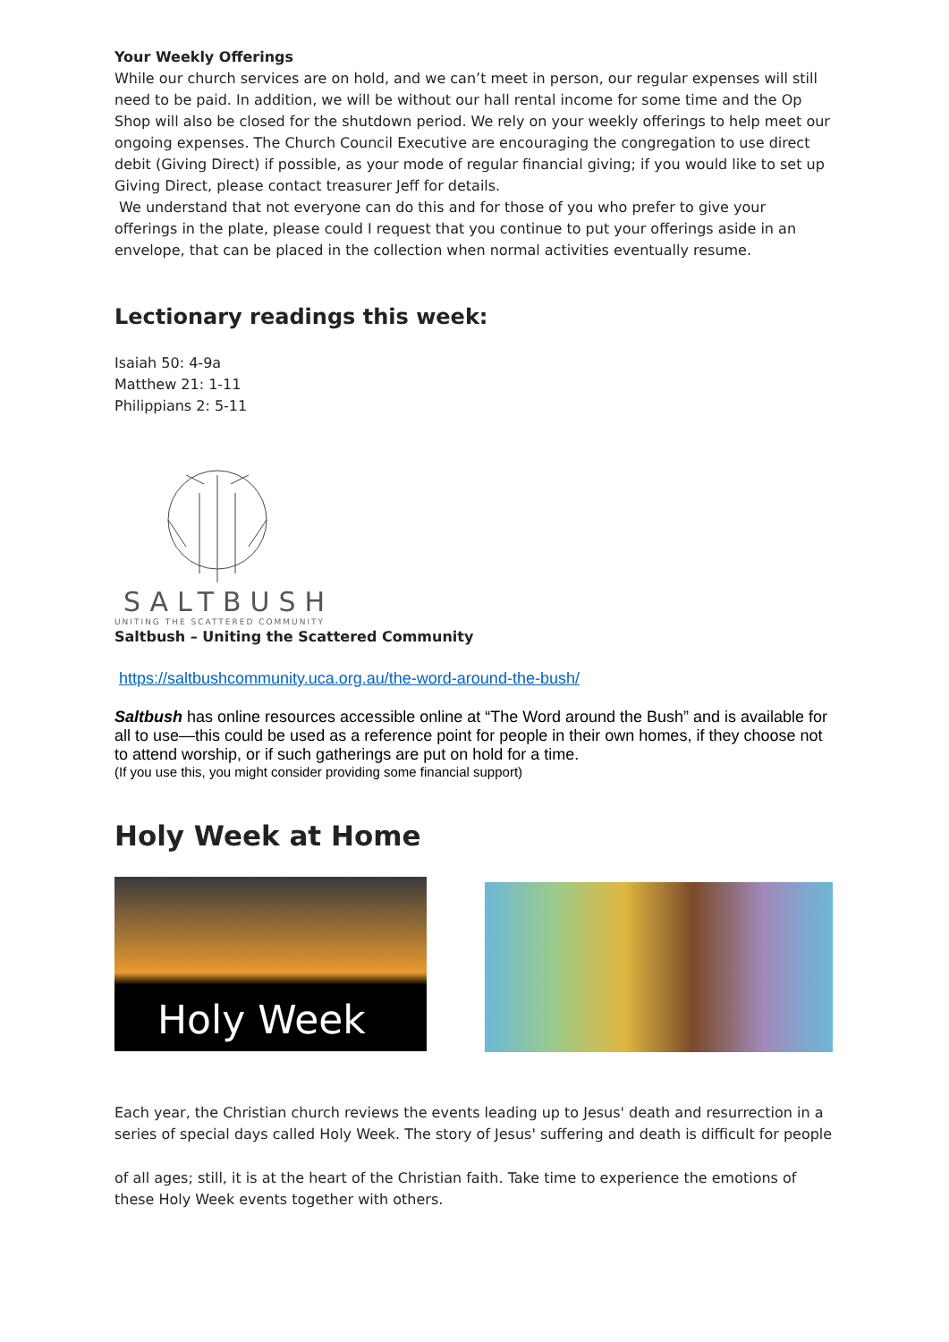Your Weekly Offerings
While our church services are on hold, and we can’t meet in person, our regular expenses will still need to be paid. In addition, we will be without our hall rental income for some time and the Op Shop will also be closed for the shutdown period. We rely on your weekly offerings to help meet our ongoing expenses. The Church Council Executive are encouraging the congregation to use direct debit (Giving Direct) if possible, as your mode of regular financial giving; if you would like to set up Giving Direct, please contact treasurer Jeff for details.
We understand that not everyone can do this and for those of you who prefer to give your offerings in the plate, please could I request that you continue to put your offerings aside in an envelope, that can be placed in the collection when normal activities eventually resume.
Lectionary readings this week:
Isaiah 50: 4-9a
Matthew 21: 1-11
Philippians 2: 5-11
SALTBUSH
UNITING THE SCATTERED COMMUNITY
Saltbush – Uniting the Scattered Community
https://saltbushcommunity.uca.org.au/the-word-around-the-bush/
Saltbush has online resources accessible online at “The Word around the Bush” and is available for all to use—this could be used as a reference point for people in their own homes, if they choose not to attend worship, or if such gatherings are put on hold for a time.
(If you use this, you might consider providing some financial support)
Holy Week at Home
Holy Week
Each year, the Christian church reviews the events leading up to Jesus' death and resurrection in a series of special days called Holy Week. The story of Jesus' suffering and death is difficult for people
of all ages; still, it is at the heart of the Christian faith. Take time to experience the emotions of these Holy Week events together with others.